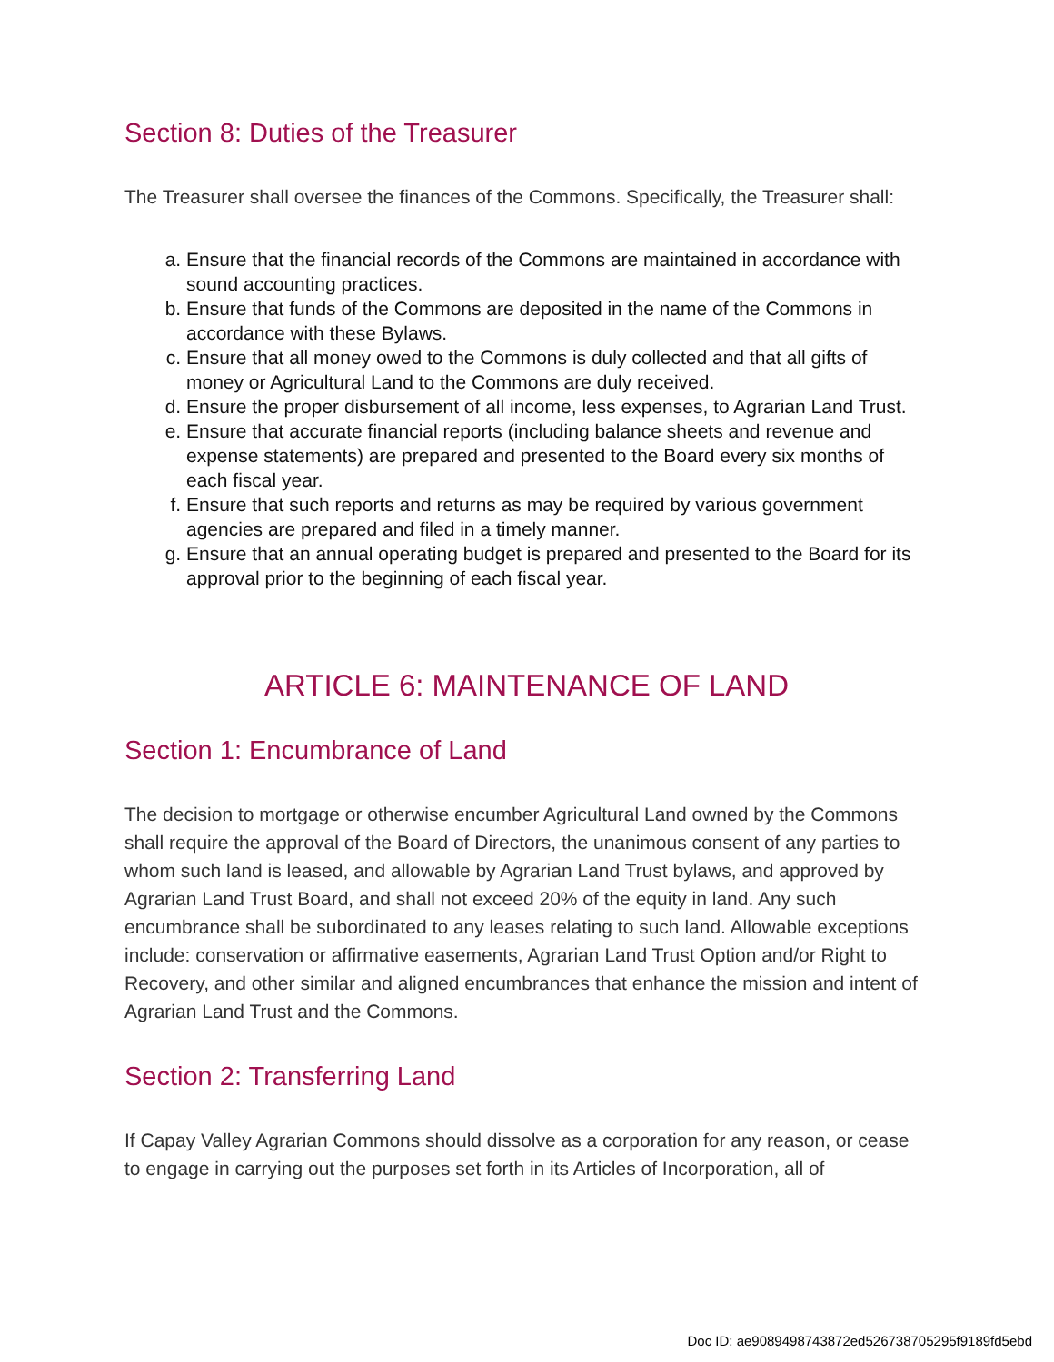Section 8: Duties of the Treasurer
The Treasurer shall oversee the finances of the Commons. Specifically, the Treasurer shall:
a. Ensure that the financial records of the Commons are maintained in accordance with sound accounting practices.
b. Ensure that funds of the Commons are deposited in the name of the Commons in accordance with these Bylaws.
c. Ensure that all money owed to the Commons is duly collected and that all gifts of money or Agricultural Land to the Commons are duly received.
d. Ensure the proper disbursement of all income, less expenses, to Agrarian Land Trust.
e. Ensure that accurate financial reports (including balance sheets and revenue and expense statements) are prepared and presented to the Board every six months of each fiscal year.
f. Ensure that such reports and returns as may be required by various government agencies are prepared and filed in a timely manner.
g. Ensure that an annual operating budget is prepared and presented to the Board for its approval prior to the beginning of each fiscal year.
ARTICLE 6: MAINTENANCE OF LAND
Section 1: Encumbrance of Land
The decision to mortgage or otherwise encumber Agricultural Land owned by the Commons shall require the approval of the Board of Directors, the unanimous consent of any parties to whom such land is leased, and allowable by Agrarian Land Trust bylaws, and approved by Agrarian Land Trust Board, and shall not exceed 20% of the equity in land. Any such encumbrance shall be subordinated to any leases relating to such land. Allowable exceptions include: conservation or affirmative easements, Agrarian Land Trust Option and/or Right to Recovery, and other similar and aligned encumbrances that enhance the mission and intent of Agrarian Land Trust and the Commons.
Section 2: Transferring Land
If Capay Valley Agrarian Commons should dissolve as a corporation for any reason, or cease to engage in carrying out the purposes set forth in its Articles of Incorporation, all of
Doc ID: ae9089498743872ed526738705295f9189fd5ebd